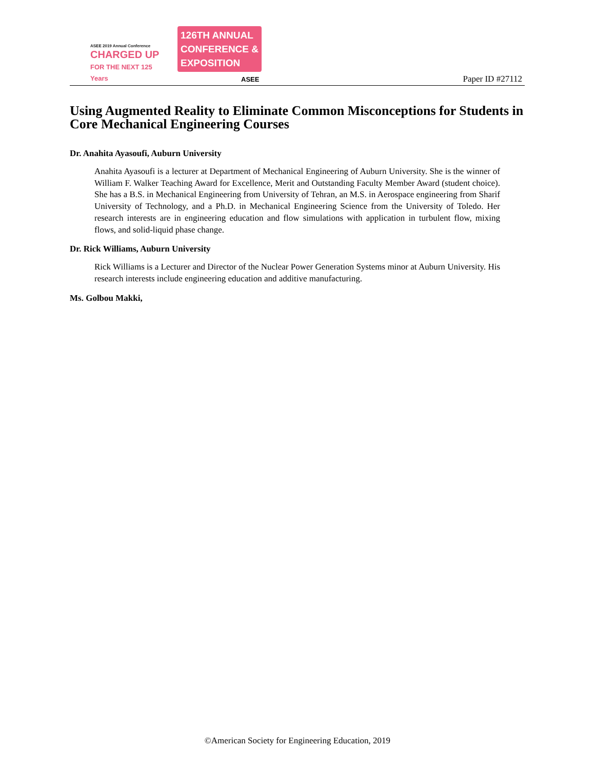ASEE 2019 Annual Conference
CHARGED UP
FOR THE NEXT 125 Years
126TH ANNUAL
CONFERENCE &
EXPOSITION
ASEE
Paper ID #27112
Using Augmented Reality to Eliminate Common Misconceptions for Students in Core Mechanical Engineering Courses
Dr. Anahita Ayasoufi, Auburn University
Anahita Ayasoufi is a lecturer at Department of Mechanical Engineering of Auburn University. She is the winner of William F. Walker Teaching Award for Excellence, Merit and Outstanding Faculty Member Award (student choice). She has a B.S. in Mechanical Engineering from University of Tehran, an M.S. in Aerospace engineering from Sharif University of Technology, and a Ph.D. in Mechanical Engineering Science from the University of Toledo. Her research interests are in engineering education and flow simulations with application in turbulent flow, mixing flows, and solid-liquid phase change.
Dr. Rick Williams, Auburn University
Rick Williams is a Lecturer and Director of the Nuclear Power Generation Systems minor at Auburn University. His research interests include engineering education and additive manufacturing.
Ms. Golbou Makki,
©American Society for Engineering Education, 2019